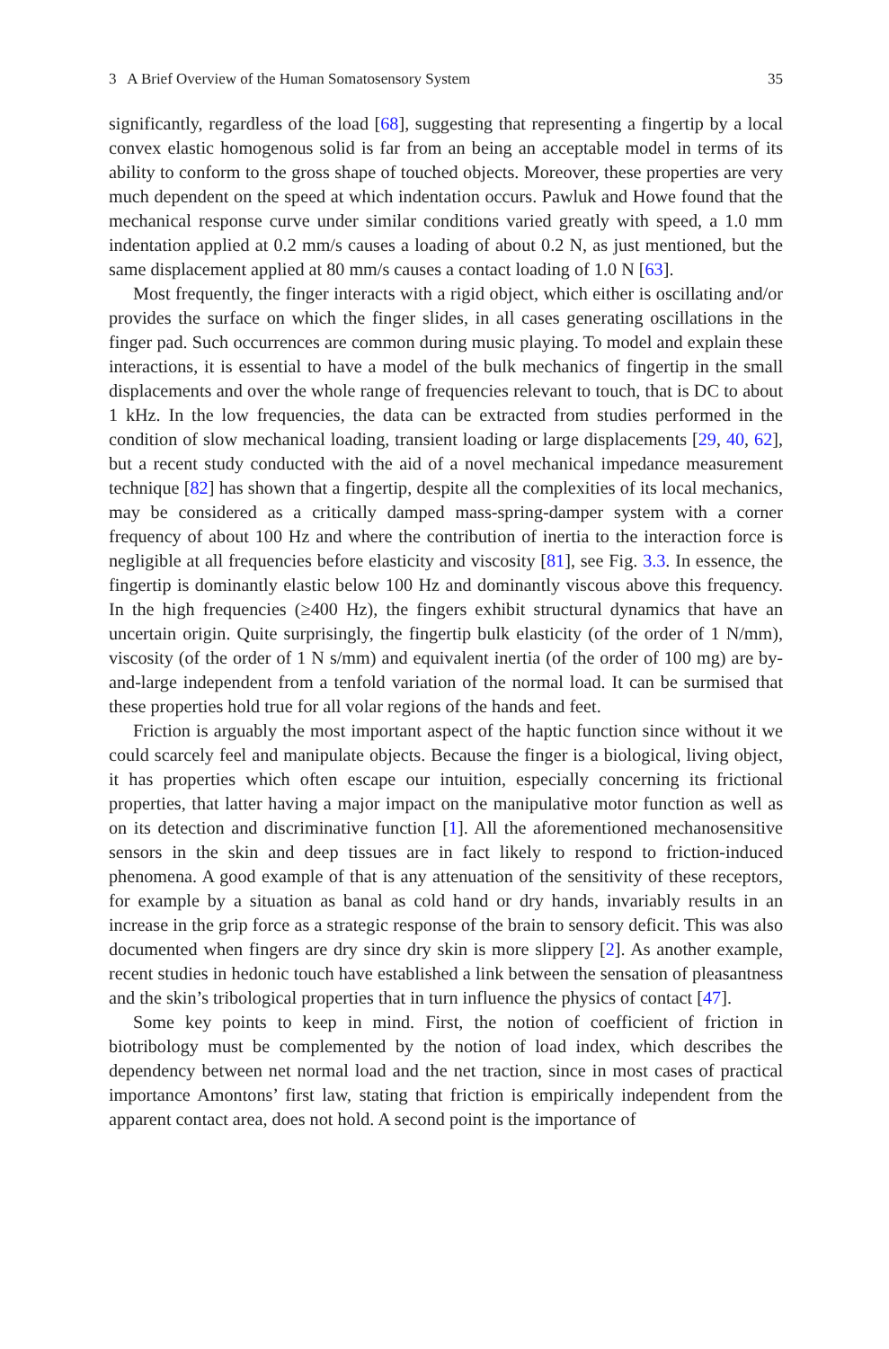3 A Brief Overview of the Human Somatosensory System 35
significantly, regardless of the load [68], suggesting that representing a fingertip by a local convex elastic homogenous solid is far from an being an acceptable model in terms of its ability to conform to the gross shape of touched objects. Moreover, these properties are very much dependent on the speed at which indentation occurs. Pawluk and Howe found that the mechanical response curve under similar conditions varied greatly with speed, a 1.0 mm indentation applied at 0.2 mm/s causes a loading of about 0.2 N, as just mentioned, but the same displacement applied at 80 mm/s causes a contact loading of 1.0 N [63].
Most frequently, the finger interacts with a rigid object, which either is oscillating and/or provides the surface on which the finger slides, in all cases generating oscillations in the finger pad. Such occurrences are common during music playing. To model and explain these interactions, it is essential to have a model of the bulk mechanics of fingertip in the small displacements and over the whole range of frequencies relevant to touch, that is DC to about 1 kHz. In the low frequencies, the data can be extracted from studies performed in the condition of slow mechanical loading, transient loading or large displacements [29, 40, 62], but a recent study conducted with the aid of a novel mechanical impedance measurement technique [82] has shown that a fingertip, despite all the complexities of its local mechanics, may be considered as a critically damped mass-spring-damper system with a corner frequency of about 100 Hz and where the contribution of inertia to the interaction force is negligible at all frequencies before elasticity and viscosity [81], see Fig. 3.3. In essence, the fingertip is dominantly elastic below 100 Hz and dominantly viscous above this frequency. In the high frequencies (≥400 Hz), the fingers exhibit structural dynamics that have an uncertain origin. Quite surprisingly, the fingertip bulk elasticity (of the order of 1 N/mm), viscosity (of the order of 1 N s/mm) and equivalent inertia (of the order of 100 mg) are by-and-large independent from a tenfold variation of the normal load. It can be surmised that these properties hold true for all volar regions of the hands and feet.
Friction is arguably the most important aspect of the haptic function since without it we could scarcely feel and manipulate objects. Because the finger is a biological, living object, it has properties which often escape our intuition, especially concerning its frictional properties, that latter having a major impact on the manipulative motor function as well as on its detection and discriminative function [1]. All the aforementioned mechanosensitive sensors in the skin and deep tissues are in fact likely to respond to friction-induced phenomena. A good example of that is any attenuation of the sensitivity of these receptors, for example by a situation as banal as cold hand or dry hands, invariably results in an increase in the grip force as a strategic response of the brain to sensory deficit. This was also documented when fingers are dry since dry skin is more slippery [2]. As another example, recent studies in hedonic touch have established a link between the sensation of pleasantness and the skin’s tribological properties that in turn influence the physics of contact [47].
Some key points to keep in mind. First, the notion of coefficient of friction in biotribology must be complemented by the notion of load index, which describes the dependency between net normal load and the net traction, since in most cases of practical importance Amontons’ first law, stating that friction is empirically independent from the apparent contact area, does not hold. A second point is the importance of